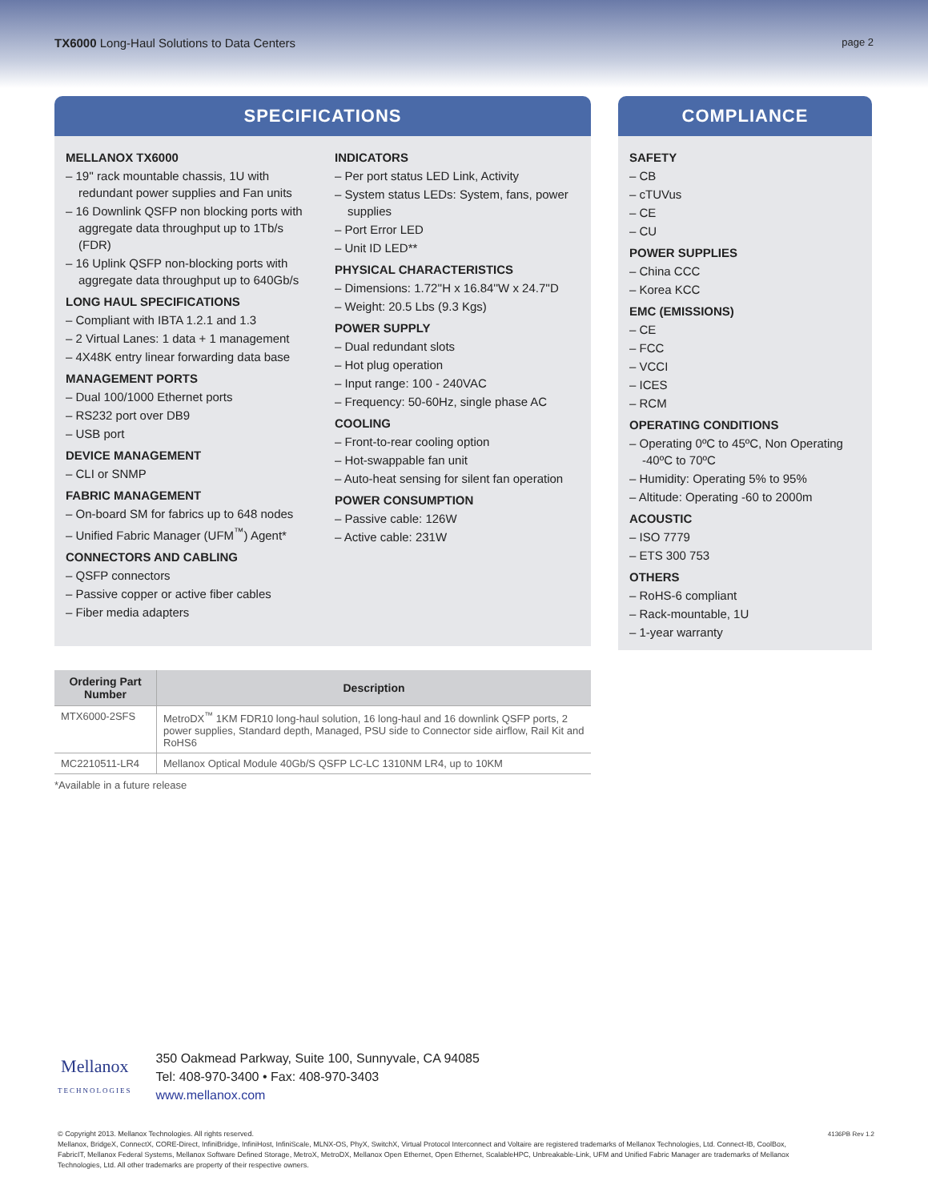TX6000 Long-Haul Solutions to Data Centers
page 2
SPECIFICATIONS
MELLANOX TX6000
– 19'' rack mountable chassis, 1U with redundant power supplies and Fan units
– 16 Downlink QSFP non blocking ports with aggregate data throughput up to 1Tb/s (FDR)
– 16 Uplink QSFP non-blocking ports with aggregate data throughput up to 640Gb/s
LONG HAUL SPECIFICATIONS
– Compliant with IBTA 1.2.1 and 1.3
– 2 Virtual Lanes: 1 data + 1 management
– 4X48K entry linear forwarding data base
MANAGEMENT PORTS
– Dual 100/1000 Ethernet ports
– RS232 port over DB9
– USB port
DEVICE MANAGEMENT
– CLI or SNMP
FABRIC MANAGEMENT
– On-board SM for fabrics up to 648 nodes
– Unified Fabric Manager (UFM<sup>™</sup>) Agent*
CONNECTORS AND CABLING
– QSFP connectors
– Passive copper or active fiber cables
– Fiber media adapters
INDICATORS
– Per port status LED Link, Activity
– System status LEDs: System, fans, power supplies
– Port Error LED
– Unit ID LED**
PHYSICAL CHARACTERISTICS
– Dimensions: 1.72''H x 16.84''W x 24.7''D
– Weight: 20.5 Lbs (9.3 Kgs)
POWER SUPPLY
– Dual redundant slots
– Hot plug operation
– Input range: 100 - 240VAC
– Frequency: 50-60Hz, single phase AC
COOLING
– Front-to-rear cooling option
– Hot-swappable fan unit
– Auto-heat sensing for silent fan operation
POWER CONSUMPTION
– Passive cable: 126W
– Active cable: 231W
COMPLIANCE
SAFETY
– CB
– cTUVus
– CE
– CU
POWER SUPPLIES
– China CCC
– Korea KCC
EMC (EMISSIONS)
– CE
– FCC
– VCCI
– ICES
– RCM
OPERATING CONDITIONS
– Operating 0ºC to 45ºC, Non Operating -40ºC to 70ºC
– Humidity: Operating 5% to 95%
– Altitude: Operating -60 to 2000m
ACOUSTIC
– ISO 7779
– ETS 300 753
OTHERS
– RoHS-6 compliant
– Rack-mountable, 1U
– 1-year warranty
| Ordering Part Number | Description |
| --- | --- |
| MTX6000-2SFS | MetroDX<sup>™</sup> 1KM FDR10 long-haul solution, 16 long-haul and 16 downlink QSFP ports, 2 power supplies, Standard depth, Managed, PSU side to Connector side airflow, Rail Kit and RoHS6 |
| MC2210511-LR4 | Mellanox Optical Module 40Gb/S QSFP LC-LC 1310NM LR4, up to 10KM |
*Available in a future release
Mellanox
TECHNOLOGIES
350 Oakmead Parkway, Suite 100, Sunnyvale, CA 94085
Tel: 408-970-3400 • Fax: 408-970-3403
www.mellanox.com
© Copyright 2013. Mellanox Technologies. All rights reserved.
Mellanox, BridgeX, ConnectX, CORE-Direct, InfiniBridge, InfiniHost, InfiniScale, MLNX-OS, PhyX, SwitchX, Virtual Protocol Interconnect and Voltaire are registered trademarks of Mellanox Technologies, Ltd. Connect-IB, CoolBox, FabricIT, Mellanox Federal Systems, Mellanox Software Defined Storage, MetroX, MetroDX, Mellanox Open Ethernet, Open Ethernet, ScalableHPC, Unbreakable-Link, UFM and Unified Fabric Manager are trademarks of Mellanox Technologies, Ltd. All other trademarks are property of their respective owners.
4136PB Rev 1.2